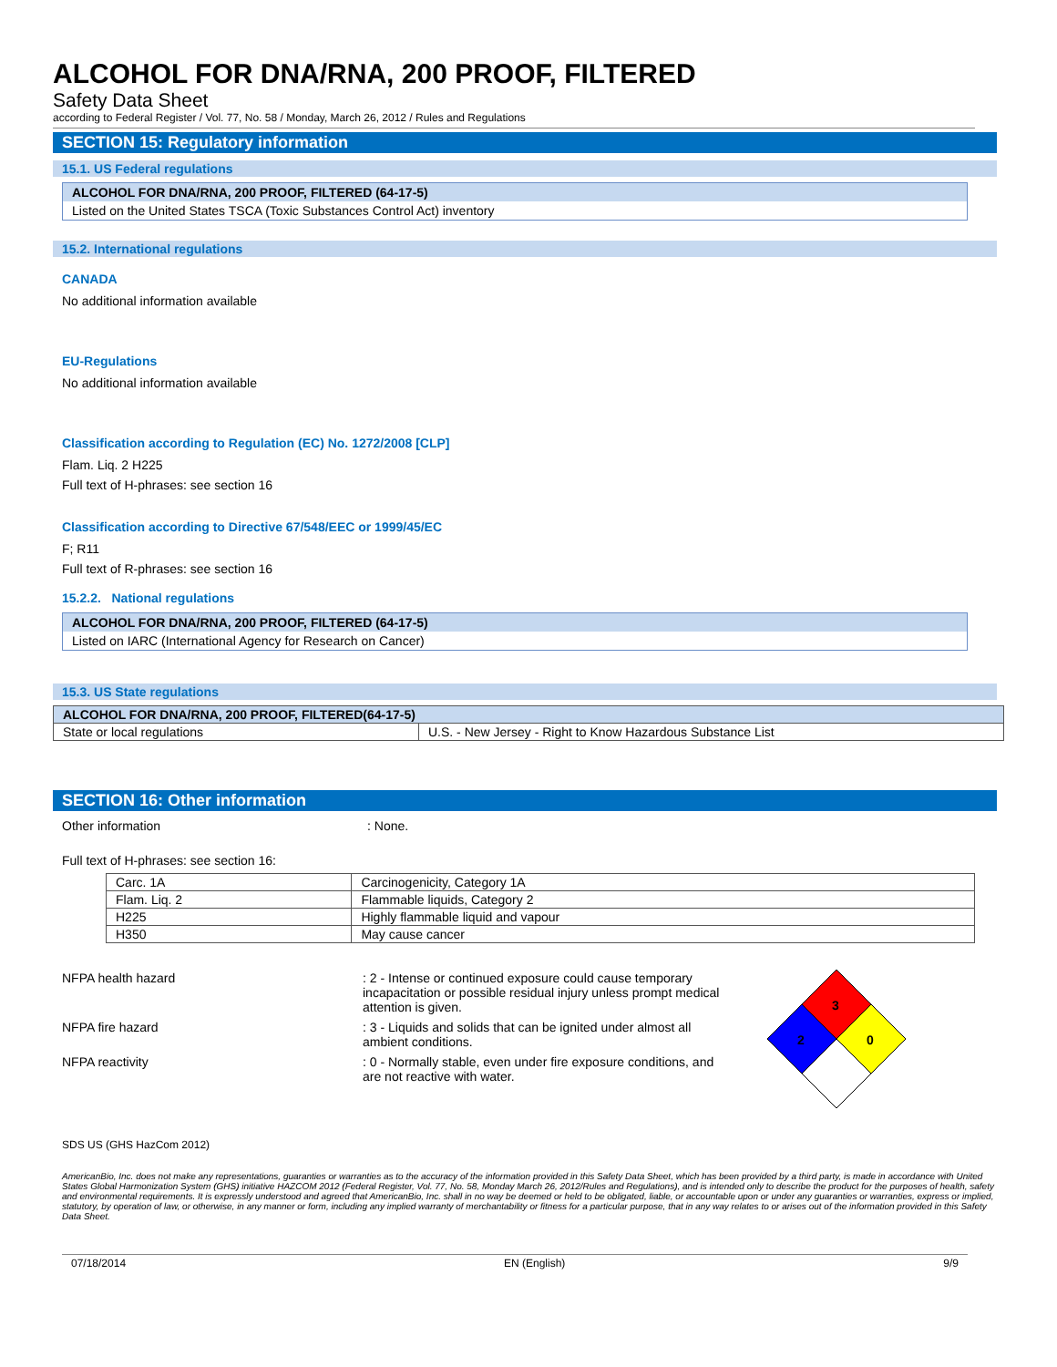ALCOHOL FOR DNA/RNA, 200 PROOF, FILTERED
Safety Data Sheet
according to Federal Register / Vol. 77, No. 58 / Monday, March 26, 2012 / Rules and Regulations
SECTION 15: Regulatory information
15.1. US Federal regulations
ALCOHOL FOR DNA/RNA, 200 PROOF, FILTERED (64-17-5)
Listed on the United States TSCA (Toxic Substances Control Act) inventory
15.2. International regulations
CANADA
No additional information available
EU-Regulations
No additional information available
Classification according to Regulation (EC) No. 1272/2008 [CLP]
Flam. Liq. 2 H225
Full text of H-phrases: see section 16
Classification according to Directive 67/548/EEC or 1999/45/EC
F; R11
Full text of R-phrases: see section 16
15.2.2. National regulations
ALCOHOL FOR DNA/RNA, 200 PROOF, FILTERED (64-17-5)
Listed on IARC (International Agency for Research on Cancer)
15.3. US State regulations
| ALCOHOL FOR DNA/RNA, 200 PROOF, FILTERED(64-17-5) | |
| State or local regulations | U.S. - New Jersey - Right to Know Hazardous Substance List |
SECTION 16: Other information
Other information: None.
Full text of H-phrases: see section 16:
| Carc. 1A | Carcinogenicity, Category 1A |
| Flam. Liq. 2 | Flammable liquids, Category 2 |
| H225 | Highly flammable liquid and vapour |
| H350 | May cause cancer |
NFPA health hazard: 2 - Intense or continued exposure could cause temporary incapacitation or possible residual injury unless prompt medical attention is given.
NFPA fire hazard: 3 - Liquids and solids that can be ignited under almost all ambient conditions.
NFPA reactivity: 0 - Normally stable, even under fire exposure conditions, and are not reactive with water.
3
2
0
SDS US (GHS HazCom 2012)
AmericanBio, Inc. does not make any representations, guaranties or warranties as to the accuracy of the information provided in this Safety Data Sheet, which has been provided by a third party, is made in accordance with United States Global Harmonization System (GHS) initiative HAZCOM 2012 (Federal Register, Vol. 77, No. 58, Monday March 26, 2012/Rules and Regulations), and is intended only to describe the product for the purposes of health, safety and environmental requirements. It is expressly understood and agreed that AmericanBio, Inc. shall in no way be deemed or held to be obligated, liable, or accountable upon or under any guaranties or warranties, express or implied, statutory, by operation of law, or otherwise, in any manner or form, including any implied warranty of merchantability or fitness for a particular purpose, that in any way relates to or arises out of the information provided in this Safety Data Sheet.
07/18/2014 EN (English) 9/9